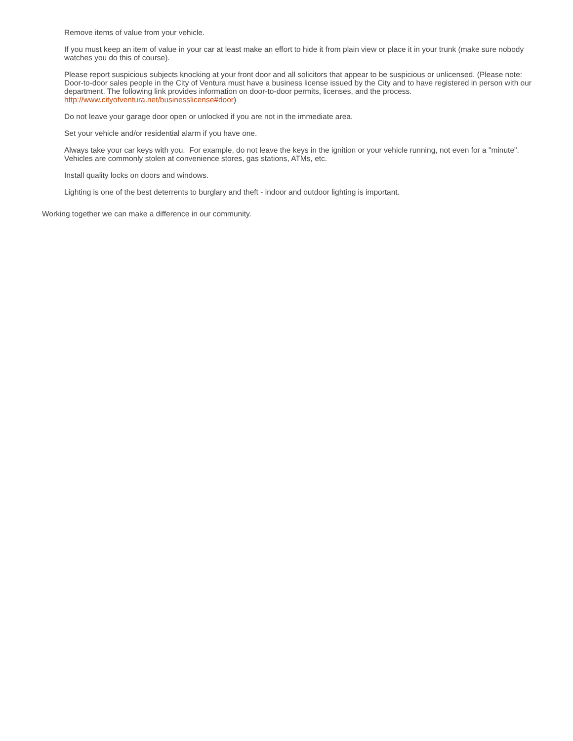Remove items of value from your vehicle.
If you must keep an item of value in your car at least make an effort to hide it from plain view or place it in your trunk (make sure nobody watches you do this of course).
Please report suspicious subjects knocking at your front door and all solicitors that appear to be suspicious or unlicensed. (Please note: Door-to-door sales people in the City of Ventura must have a business license issued by the City and to have registered in person with our department. The following link provides information on door-to-door permits, licenses, and the process. http://www.cityofventura.net/businesslicense#door)
Do not leave your garage door open or unlocked if you are not in the immediate area.
Set your vehicle and/or residential alarm if you have one.
Always take your car keys with you. For example, do not leave the keys in the ignition or your vehicle running, not even for a "minute". Vehicles are commonly stolen at convenience stores, gas stations, ATMs, etc.
Install quality locks on doors and windows.
Lighting is one of the best deterrents to burglary and theft - indoor and outdoor lighting is important.
Working together we can make a difference in our community.